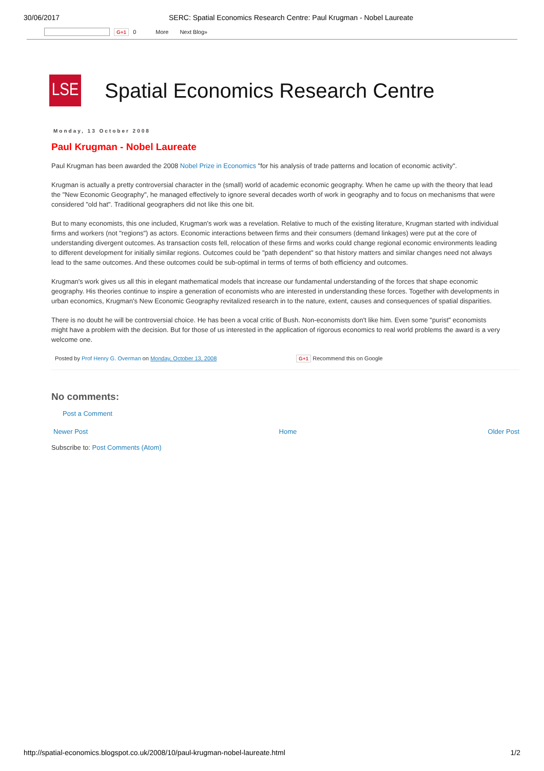30/06/2017 SERC: Spatial Economics Research Centre: Paul Krugman - Nobel Laureate
G+1 0 More Next Blog»
LSE
Spatial Economics Research Centre
Monday, 13 October 2008
Paul Krugman - Nobel Laureate
Paul Krugman has been awarded the 2008 Nobel Prize in Economics "for his analysis of trade patterns and location of economic activity".
Krugman is actually a pretty controversial character in the (small) world of academic economic geography. When he came up with the theory that lead
the "New Economic Geography", he managed effectively to ignore several decades worth of work in geography and to focus on mechanisms that were
considered "old hat". Traditional geographers did not like this one bit.
But to many economists, this one included, Krugman's work was a revelation. Relative to much of the existing literature, Krugman started with individual
firms and workers (not "regions") as actors. Economic interactions between firms and their consumers (demand linkages) were put at the core of
understanding divergent outcomes. As transaction costs fell, relocation of these firms and works could change regional economic environments leading
to different development for initially similar regions. Outcomes could be "path dependent" so that history matters and similar changes need not always
lead to the same outcomes. And these outcomes could be sub-optimal in terms of terms of both efficiency and outcomes.
Krugman's work gives us all this in elegant mathematical models that increase our fundamental understanding of the forces that shape economic
geography. His theories continue to inspire a generation of economists who are interested in understanding these forces. Together with developments in
urban economics, Krugman's New Economic Geography revitalized research in to the nature, extent, causes and consequences of spatial disparities.
There is no doubt he will be controversial choice. He has been a vocal critic of Bush. Non-economists don't like him. Even some "purist" economists
might have a problem with the decision. But for those of us interested in the application of rigorous economics to real world problems the award is a very
welcome one.
Posted by Prof Henry G. Overman on Monday, October 13, 2008 G+1 Recommend this on Google
No comments:
Post a Comment
Newer Post Home Older Post
Subscribe to: Post Comments (Atom)
http://spatial-economics.blogspot.co.uk/2008/10/paul-krugman-nobel-laureate.html 1/2